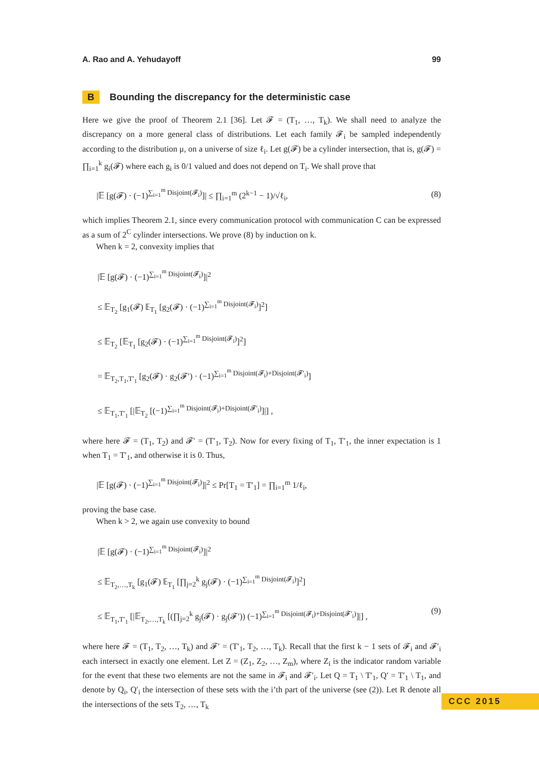A. Rao and A. Yehudayoff 99
B Bounding the discrepancy for the deterministic case
Here we give the proof of Theorem 2.1 [36]. Let 𝓕 = (T<sub>1</sub>, …, T<sub>k</sub>). We shall need to analyze the discrepancy on a more general class of distributions. Let each family 𝓕<sub>i</sub> be sampled independently according to the distribution μ, on a universe of size ℓ<sub>i</sub>. Let g(𝓕) be a cylinder intersection, that is, g(𝓕) = ∏<sub>i=1</sub><sup>k</sup> g<sub>i</sub>(𝓕) where each g<sub>i</sub> is 0/1 valued and does not depend on T<sub>i</sub>. We shall prove that
|𝔼 [g(𝓕) · (−1)<sup>∑<sub>i=1</sub><sup>m</sup> Disjoint(𝓕<sub>i</sub>)</sup>]| ≤ ∏<sub>i=1</sub><sup>m</sup> (2<sup>k−1</sup> − 1)/√ℓ<sub>i</sub>, (8)
which implies Theorem 2.1, since every communication protocol with communication C can be expressed as a sum of 2<sup>C</sup> cylinder intersections. We prove (8) by induction on k.
When k = 2, convexity implies that
|𝔼 [g(𝓕) · (−1)<sup>∑<sub>i=1</sub><sup>m</sup> Disjoint(𝓕<sub>i</sub>)</sup>]|<sup>2</sup>
≤ 𝔼<sub>T<sub>2</sub></sub> [g<sub>1</sub>(𝓕) 𝔼<sub>T<sub>1</sub></sub> [g<sub>2</sub>(𝓕) · (−1)<sup>∑<sub>i=1</sub><sup>m</sup> Disjoint(𝓕<sub>i</sub>)</sup>]<sup>2</sup>]
≤ 𝔼<sub>T<sub>2</sub></sub> [𝔼<sub>T<sub>1</sub></sub> [g<sub>2</sub>(𝓕) · (−1)<sup>∑<sub>i=1</sub><sup>m</sup> Disjoint(𝓕<sub>i</sub>)</sup>]<sup>2</sup>]
= 𝔼<sub>T<sub>2</sub>,T<sub>1</sub>,T′<sub>1</sub></sub> [g<sub>2</sub>(𝓕) · g<sub>2</sub>(𝓕′) · (−1)<sup>∑<sub>i=1</sub><sup>m</sup> Disjoint(𝓕<sub>i</sub>)+Disjoint(𝓕′<sub>i</sub>)</sup>]
≤ 𝔼<sub>T<sub>1</sub>,T′<sub>1</sub></sub> [|𝔼<sub>T<sub>2</sub></sub> [(−1)<sup>∑<sub>i=1</sub><sup>m</sup> Disjoint(𝓕<sub>i</sub>)+Disjoint(𝓕′<sub>i</sub>)</sup>]|] ,
where here 𝓕 = (T<sub>1</sub>, T<sub>2</sub>) and 𝓕′ = (T′<sub>1</sub>, T<sub>2</sub>). Now for every fixing of T<sub>1</sub>, T′<sub>1</sub>, the inner expectation is 1 when T<sub>1</sub> = T′<sub>1</sub>, and otherwise it is 0. Thus,
|𝔼 [g(𝓕) · (−1)<sup>∑<sub>i=1</sub><sup>m</sup> Disjoint(𝓕<sub>i</sub>)</sup>]|<sup>2</sup> ≤ Pr[T<sub>1</sub> = T′<sub>1</sub>] = ∏<sub>i=1</sub><sup>m</sup> 1/ℓ<sub>i</sub>,
proving the base case.
When k > 2, we again use convexity to bound
|𝔼 [g(𝓕) · (−1)<sup>∑<sub>i=1</sub><sup>m</sup> Disjoint(𝓕<sub>i</sub>)</sup>]|<sup>2</sup>
≤ 𝔼<sub>T<sub>2</sub>,…,T<sub>k</sub></sub> [g<sub>1</sub>(𝓕) 𝔼<sub>T<sub>1</sub></sub> [∏<sub>j=2</sub><sup>k</sup> g<sub>j</sub>(𝓕) · (−1)<sup>∑<sub>i=1</sub><sup>m</sup> Disjoint(𝓕<sub>i</sub>)</sup>]<sup>2</sup>]
≤ 𝔼<sub>T<sub>1</sub>,T′<sub>1</sub></sub> [|𝔼<sub>T<sub>2</sub>,…,T<sub>k</sub></sub> [(∏<sub>j=2</sub><sup>k</sup> g<sub>j</sub>(𝓕) · g<sub>j</sub>(𝓕′)) (−1)<sup>∑<sub>i=1</sub><sup>m</sup> Disjoint(𝓕<sub>i</sub>)+Disjoint(𝓕′<sub>i</sub>)</sup>]|] , (9)
where here 𝓕 = (T<sub>1</sub>, T<sub>2</sub>, …, T<sub>k</sub>) and 𝓕′ = (T′<sub>1</sub>, T<sub>2</sub>, …, T<sub>k</sub>). Recall that the first k − 1 sets of 𝓕<sub>i</sub> and 𝓕′<sub>i</sub> each intersect in exactly one element. Let Z = (Z<sub>1</sub>, Z<sub>2</sub>, …, Z<sub>m</sub>), where Z<sub>i</sub> is the indicator random variable for the event that these two elements are not the same in 𝓕<sub>i</sub> and 𝓕′<sub>i</sub>. Let Q = T<sub>1</sub> \ T′<sub>1</sub>, Q′ = T′<sub>1</sub> \ T<sub>1</sub>, and denote by Q<sub>i</sub>, Q′<sub>i</sub> the intersection of these sets with the i’th part of the universe (see (2)). Let R denote all the intersections of the sets T<sub>2</sub>, …, T<sub>k</sub>
CCC 2015